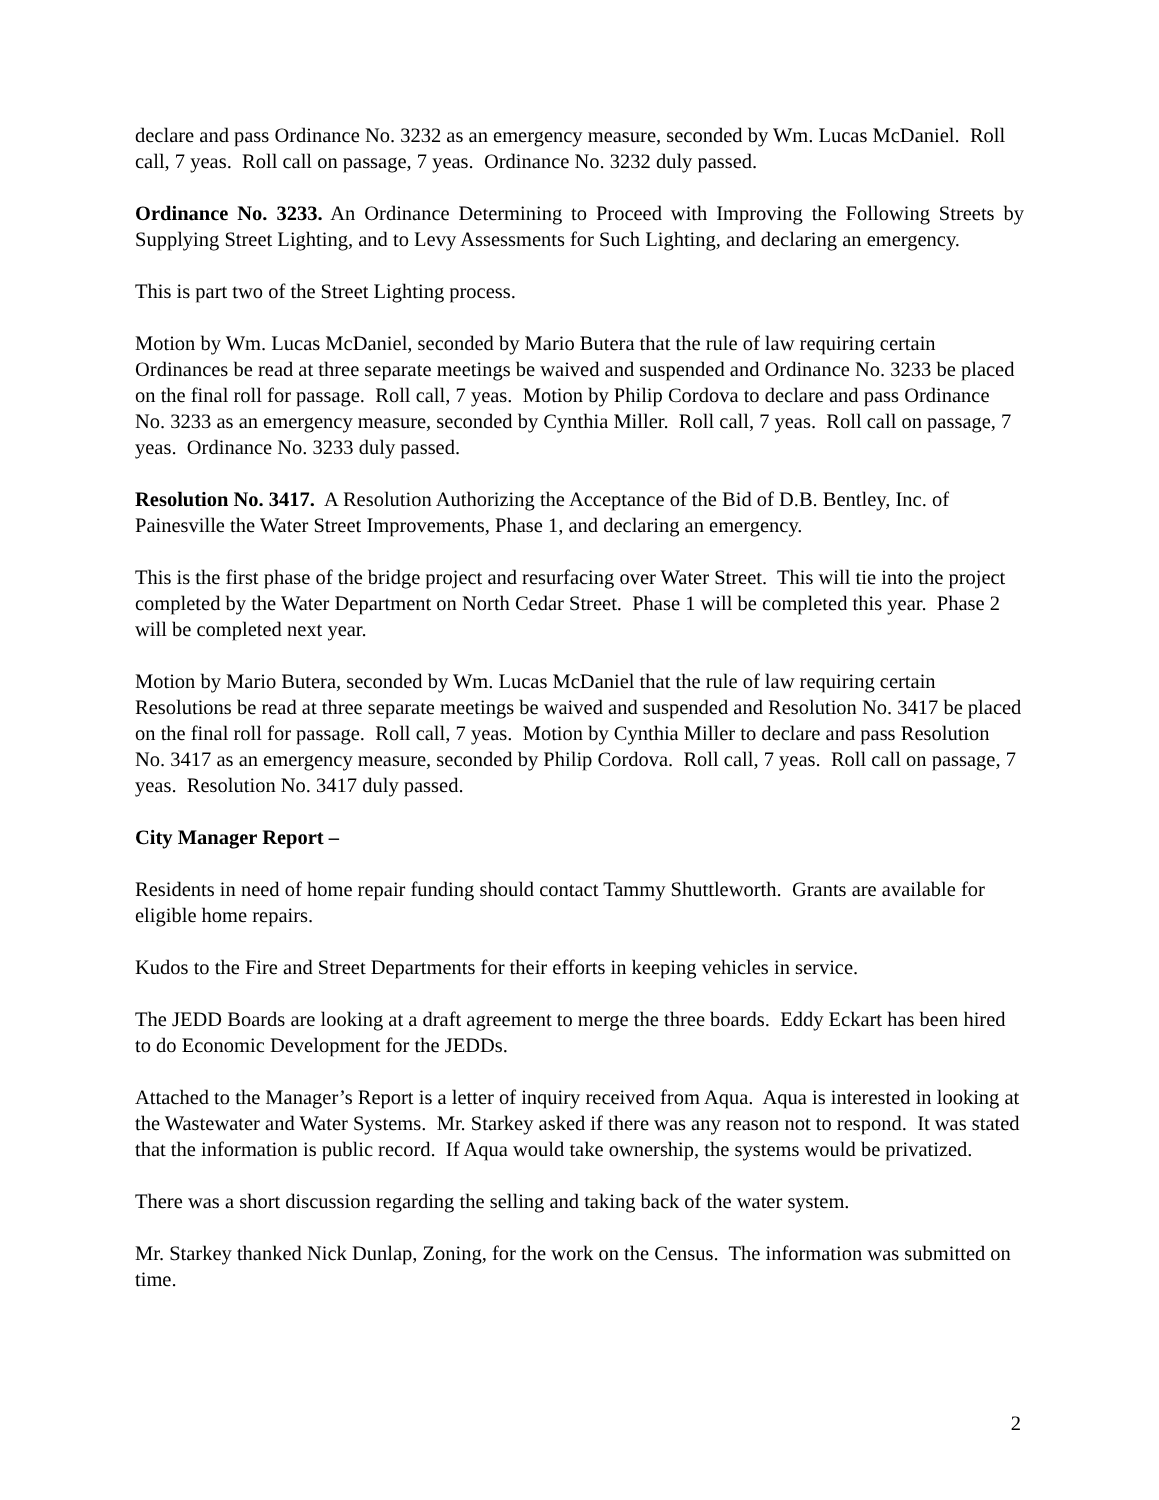declare and pass Ordinance No. 3232 as an emergency measure, seconded by Wm. Lucas McDaniel. Roll call, 7 yeas. Roll call on passage, 7 yeas. Ordinance No. 3232 duly passed.
Ordinance No. 3233. An Ordinance Determining to Proceed with Improving the Following Streets by Supplying Street Lighting, and to Levy Assessments for Such Lighting, and declaring an emergency.
This is part two of the Street Lighting process.
Motion by Wm. Lucas McDaniel, seconded by Mario Butera that the rule of law requiring certain Ordinances be read at three separate meetings be waived and suspended and Ordinance No. 3233 be placed on the final roll for passage. Roll call, 7 yeas. Motion by Philip Cordova to declare and pass Ordinance No. 3233 as an emergency measure, seconded by Cynthia Miller. Roll call, 7 yeas. Roll call on passage, 7 yeas. Ordinance No. 3233 duly passed.
Resolution No. 3417. A Resolution Authorizing the Acceptance of the Bid of D.B. Bentley, Inc. of Painesville the Water Street Improvements, Phase 1, and declaring an emergency.
This is the first phase of the bridge project and resurfacing over Water Street. This will tie into the project completed by the Water Department on North Cedar Street. Phase 1 will be completed this year. Phase 2 will be completed next year.
Motion by Mario Butera, seconded by Wm. Lucas McDaniel that the rule of law requiring certain Resolutions be read at three separate meetings be waived and suspended and Resolution No. 3417 be placed on the final roll for passage. Roll call, 7 yeas. Motion by Cynthia Miller to declare and pass Resolution No. 3417 as an emergency measure, seconded by Philip Cordova. Roll call, 7 yeas. Roll call on passage, 7 yeas. Resolution No. 3417 duly passed.
City Manager Report –
Residents in need of home repair funding should contact Tammy Shuttleworth. Grants are available for eligible home repairs.
Kudos to the Fire and Street Departments for their efforts in keeping vehicles in service.
The JEDD Boards are looking at a draft agreement to merge the three boards. Eddy Eckart has been hired to do Economic Development for the JEDDs.
Attached to the Manager’s Report is a letter of inquiry received from Aqua. Aqua is interested in looking at the Wastewater and Water Systems. Mr. Starkey asked if there was any reason not to respond. It was stated that the information is public record. If Aqua would take ownership, the systems would be privatized.
There was a short discussion regarding the selling and taking back of the water system.
Mr. Starkey thanked Nick Dunlap, Zoning, for the work on the Census. The information was submitted on time.
2